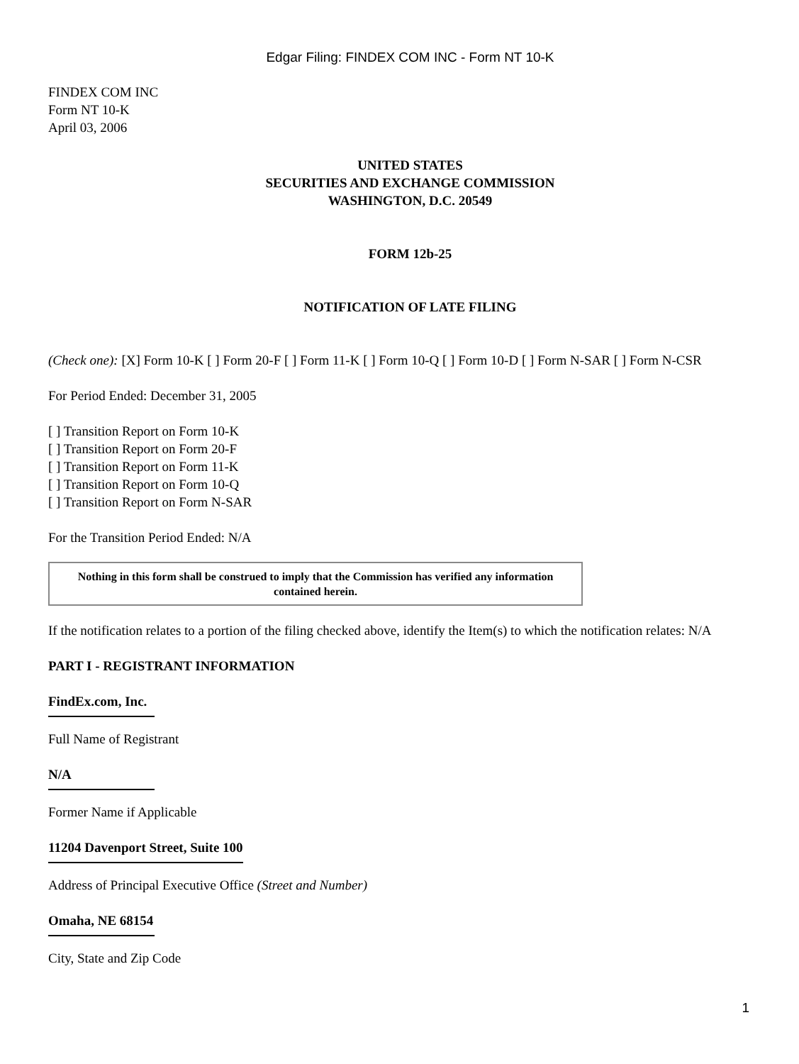Edgar Filing: FINDEX COM INC - Form NT 10-K
FINDEX COM INC
Form NT 10-K
April 03, 2006
UNITED STATES
SECURITIES AND EXCHANGE COMMISSION
WASHINGTON, D.C. 20549
FORM 12b-25
NOTIFICATION OF LATE FILING
(Check one): [X] Form 10-K [ ] Form 20-F [ ] Form 11-K [ ] Form 10-Q [ ] Form 10-D [ ] Form N-SAR [ ] Form N-CSR
For Period Ended: December 31, 2005
[ ] Transition Report on Form 10-K
[ ] Transition Report on Form 20-F
[ ] Transition Report on Form 11-K
[ ] Transition Report on Form 10-Q
[ ] Transition Report on Form N-SAR
For the Transition Period Ended: N/A
Nothing in this form shall be construed to imply that the Commission has verified any information contained herein.
If the notification relates to a portion of the filing checked above, identify the Item(s) to which the notification relates: N/A
PART I - REGISTRANT INFORMATION
FindEx.com, Inc.
Full Name of Registrant
N/A
Former Name if Applicable
11204 Davenport Street, Suite 100
Address of Principal Executive Office (Street and Number)
Omaha, NE 68154
City, State and Zip Code
1